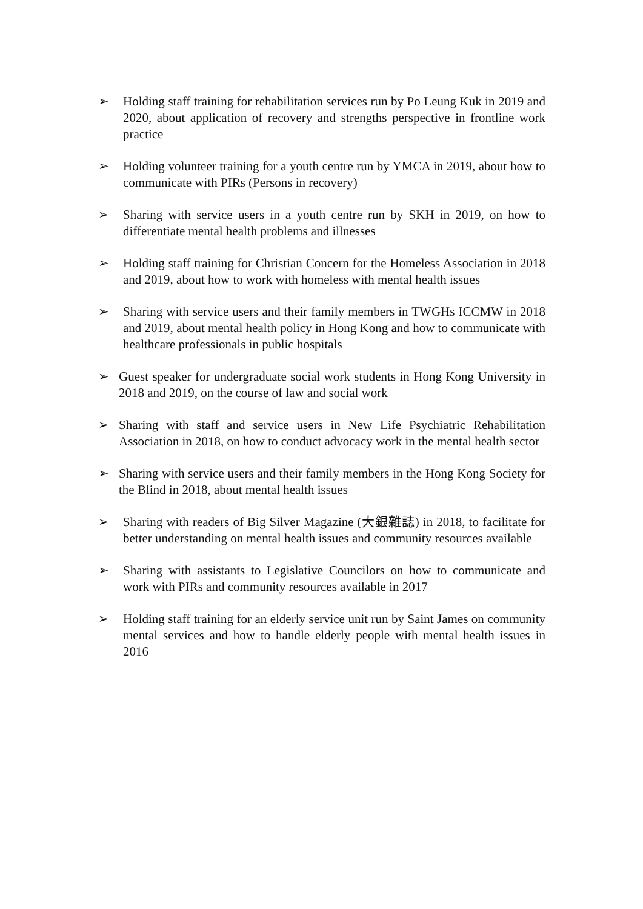➢ Holding staff training for rehabilitation services run by Po Leung Kuk in 2019 and 2020, about application of recovery and strengths perspective in frontline work practice
➢ Holding volunteer training for a youth centre run by YMCA in 2019, about how to communicate with PIRs (Persons in recovery)
➢ Sharing with service users in a youth centre run by SKH in 2019, on how to differentiate mental health problems and illnesses
➢ Holding staff training for Christian Concern for the Homeless Association in 2018 and 2019, about how to work with homeless with mental health issues
➢ Sharing with service users and their family members in TWGHs ICCMW in 2018 and 2019, about mental health policy in Hong Kong and how to communicate with healthcare professionals in public hospitals
➢ Guest speaker for undergraduate social work students in Hong Kong University in 2018 and 2019, on the course of law and social work
➢ Sharing with staff and service users in New Life Psychiatric Rehabilitation Association in 2018, on how to conduct advocacy work in the mental health sector
➢ Sharing with service users and their family members in the Hong Kong Society for the Blind in 2018, about mental health issues
➢ Sharing with readers of Big Silver Magazine (大銀雜誌) in 2018, to facilitate for better understanding on mental health issues and community resources available
➢ Sharing with assistants to Legislative Councilors on how to communicate and work with PIRs and community resources available in 2017
➢ Holding staff training for an elderly service unit run by Saint James on community mental services and how to handle elderly people with mental health issues in 2016